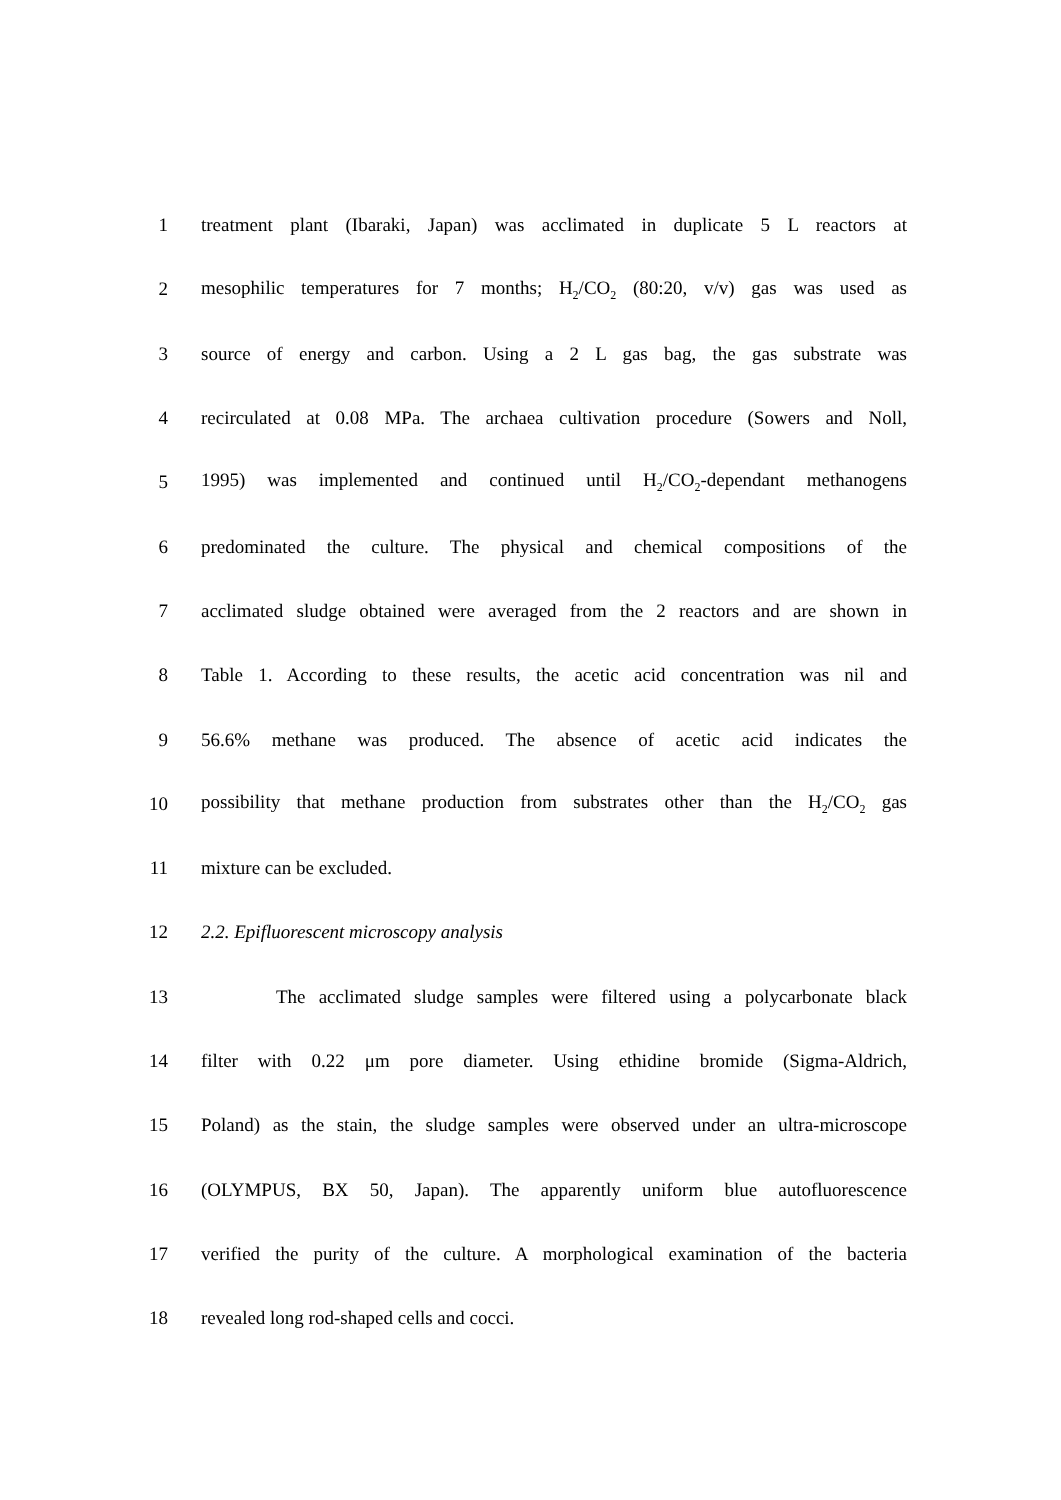1
treatment plant (Ibaraki, Japan) was acclimated in duplicate 5 L reactors at
2
mesophilic temperatures for 7 months; H<sub>2</sub>/CO<sub>2</sub> (80:20, v/v) gas was used as
3
source of energy and carbon. Using a 2 L gas bag, the gas substrate was
4
recirculated at 0.08 MPa. The archaea cultivation procedure (Sowers and Noll,
5
1995) was implemented and continued until H<sub>2</sub>/CO<sub>2</sub>-dependant methanogens
6
predominated the culture. The physical and chemical compositions of the
7
acclimated sludge obtained were averaged from the 2 reactors and are shown in
8
Table 1. According to these results, the acetic acid concentration was nil and
9
56.6% methane was produced. The absence of acetic acid indicates the
10
possibility that methane production from substrates other than the H<sub>2</sub>/CO<sub>2</sub> gas
11 mixture can be excluded.
12 2.2. Epifluorescent microscopy analysis
13
The acclimated sludge samples were filtered using a polycarbonate black
14
filter with 0.22 μm pore diameter. Using ethidine bromide (Sigma-Aldrich,
15
Poland) as the stain, the sludge samples were observed under an ultra-microscope
16
(OLYMPUS, BX 50, Japan). The apparently uniform blue autofluorescence
17
verified the purity of the culture. A morphological examination of the bacteria
18 revealed long rod-shaped cells and cocci.